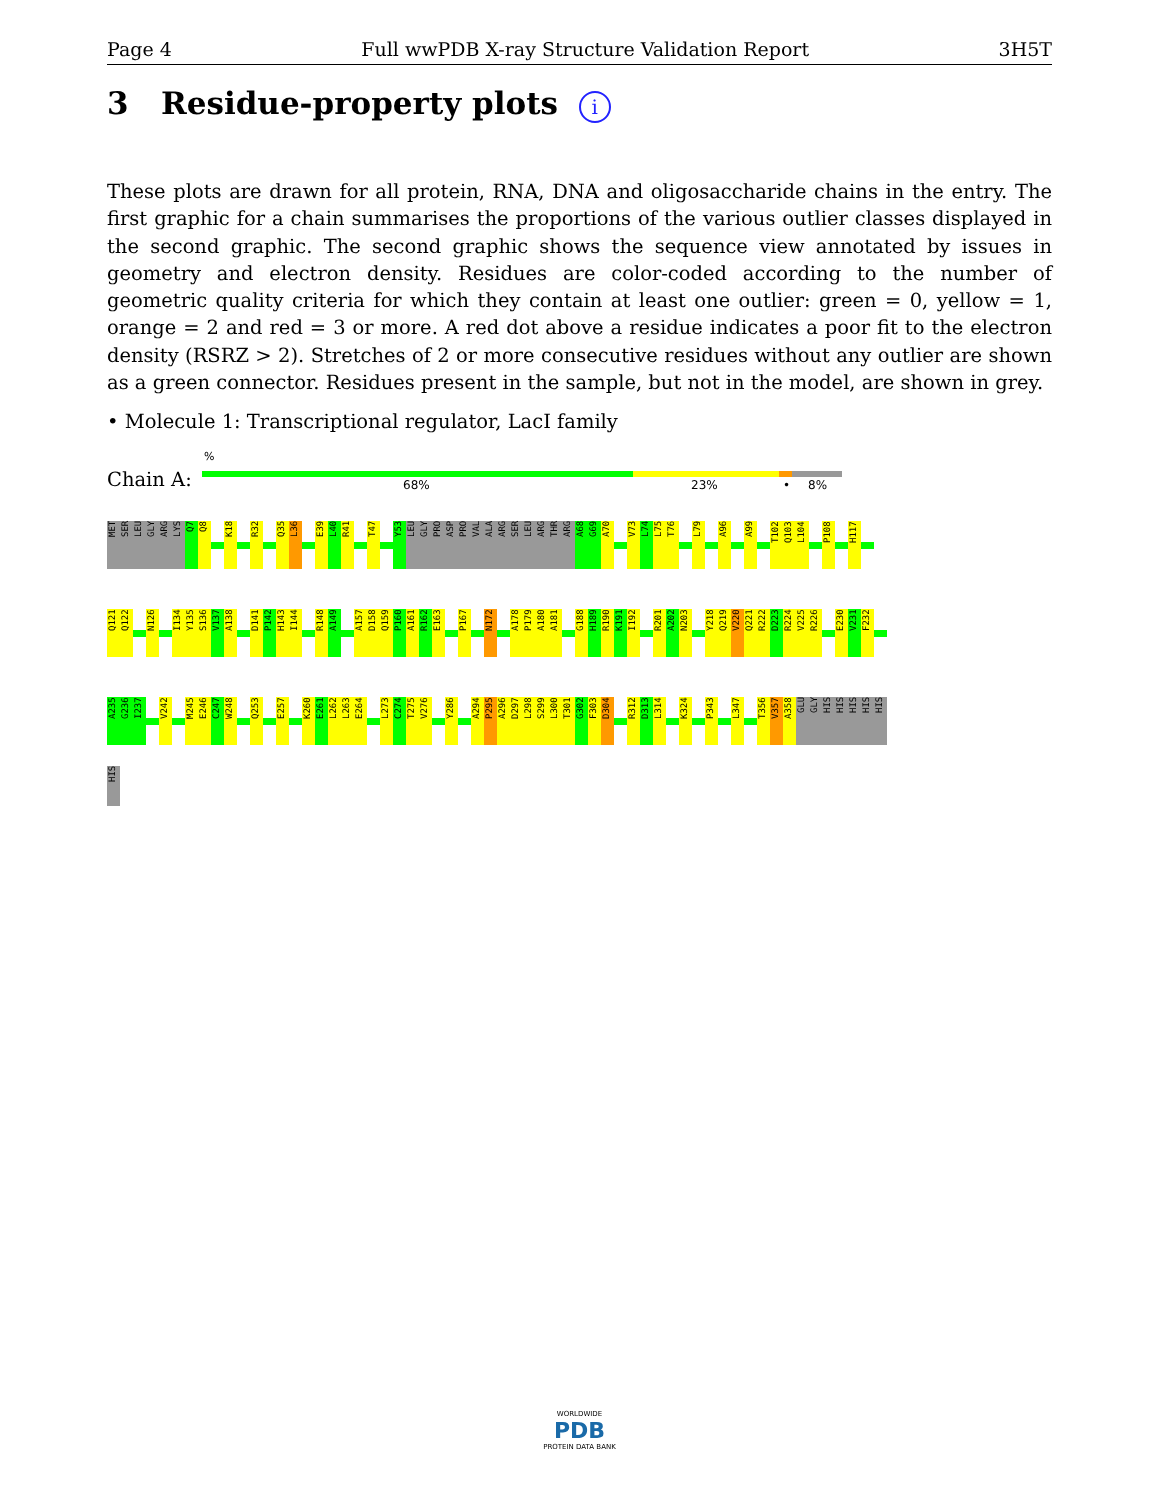Page 4 Full wwPDB X-ray Structure Validation Report 3H5T
3 Residue-property plots i
These plots are drawn for all protein, RNA, DNA and oligosaccharide chains in the entry. The first graphic for a chain summarises the proportions of the various outlier classes displayed in the second graphic. The second graphic shows the sequence view annotated by issues in geometry and electron density. Residues are color-coded according to the number of geometric quality criteria for which they contain at least one outlier: green = 0, yellow = 1, orange = 2 and red = 3 or more. A red dot above a residue indicates a poor fit to the electron density (RSRZ > 2). Stretches of 2 or more consecutive residues without any outlier are shown as a green connector. Residues present in the sample, but not in the model, are shown in grey.
• Molecule 1: Transcriptional regulator, LacI family
%
Chain A: 68% 23% • 8%
MET SER LEU GLY ARG LYS Q7 Q8 K18 R32 Q35 L36 E39 L40 R41 T47 Y53 LEU GLY PRO ASP PRO VAL ALA ARG SER LEU ARG THR ARG A68 G69 A70 V73 L74 L75 T76 L79 A96 A99 T102 Q103 L104 P108 H117
Q121 Q122 N126 I134 Y135 S136 V137 A138 D141 P142 H143 I144 R148 A149 A157 D158 Q159 P160 A161 R162 E163 P167 N172 A178 P179 A180 A181 G188 H189 R190 K191 I192 R201 A202 N203 Y218 Q219 V220 Q221 R222 D223 R224 V225 R226 E230 V231 F232
A235 G236 I237 V242 M245 E246 C247 W248 Q253 E257 K260 E261 L262 L263 E264 L273 C274 T275 V276 Y286 A294 P295 A296 D297 L298 S299 L300 T301 G302 F303 D304 R312 D313 L314 K324 P343 L347 T356 V357 A358 GLU GLY HIS HIS HIS HIS HIS
HIS
WORLDWIDE
PDB
PROTEIN DATA BANK